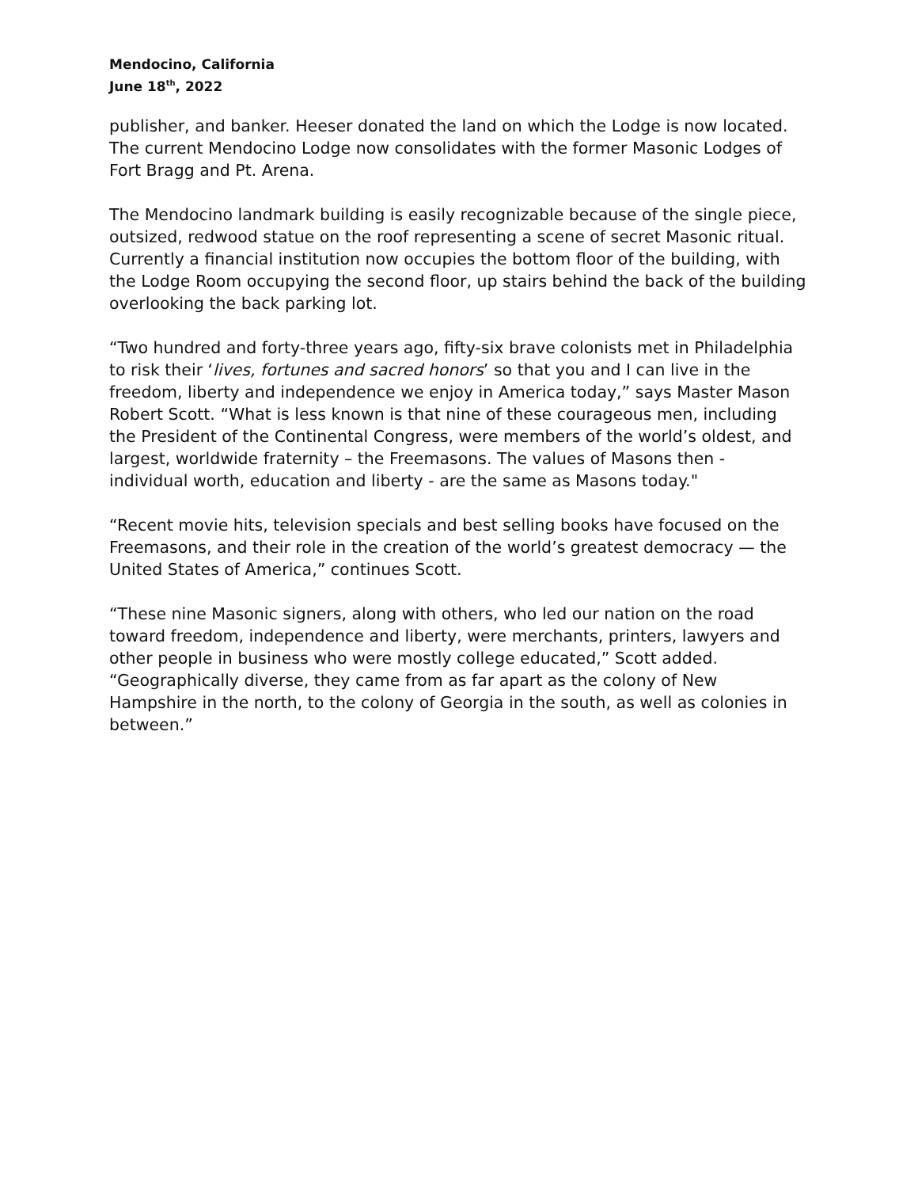Mendocino, California
June 18<sup>th</sup>, 2022
publisher, and banker. Heeser donated the land on which the Lodge is now located. The current Mendocino Lodge now consolidates with the former Masonic Lodges of Fort Bragg and Pt. Arena.
The Mendocino landmark building is easily recognizable because of the single piece, outsized, redwood statue on the roof representing a scene of secret Masonic ritual. Currently a financial institution now occupies the bottom floor of the building, with the Lodge Room occupying the second floor, up stairs behind the back of the building overlooking the back parking lot.
“Two hundred and forty-three years ago, fifty-six brave colonists met in Philadelphia to risk their ‘lives, fortunes and sacred honors’ so that you and I can live in the freedom, liberty and independence we enjoy in America today,” says Master Mason Robert Scott. “What is less known is that nine of these courageous men, including the President of the Continental Congress, were members of the world’s oldest, and largest, worldwide fraternity – the Freemasons. The values of Masons then - individual worth, education and liberty - are the same as Masons today."
“Recent movie hits, television specials and best selling books have focused on the Freemasons, and their role in the creation of the world’s greatest democracy — the United States of America,” continues Scott.
“These nine Masonic signers, along with others, who led our nation on the road toward freedom, independence and liberty, were merchants, printers, lawyers and other people in business who were mostly college educated,” Scott added. “Geographically diverse, they came from as far apart as the colony of New Hampshire in the north, to the colony of Georgia in the south, as well as colonies in between.”